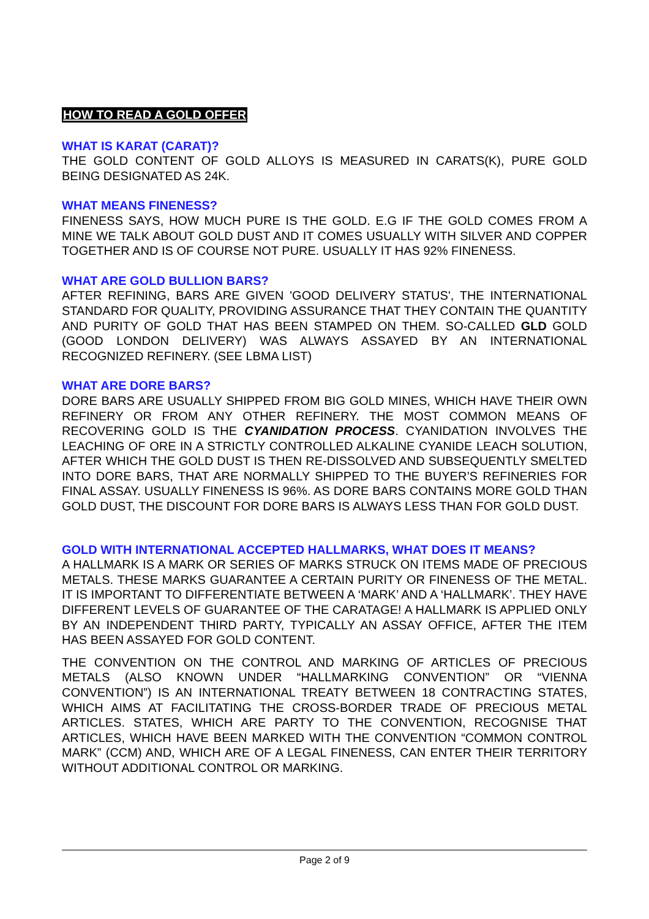HOW TO READ A GOLD OFFER
WHAT IS KARAT (CARAT)?
THE GOLD CONTENT OF GOLD ALLOYS IS MEASURED IN CARATS(K), PURE GOLD BEING DESIGNATED AS 24K.
WHAT MEANS FINENESS?
FINENESS SAYS, HOW MUCH PURE IS THE GOLD. E.G IF THE GOLD COMES FROM A MINE WE TALK ABOUT GOLD DUST AND IT COMES USUALLY WITH SILVER AND COPPER TOGETHER AND IS OF COURSE NOT PURE. USUALLY IT HAS 92% FINENESS.
WHAT ARE GOLD BULLION BARS?
AFTER REFINING, BARS ARE GIVEN 'GOOD DELIVERY STATUS', THE INTERNATIONAL STANDARD FOR QUALITY, PROVIDING ASSURANCE THAT THEY CONTAIN THE QUANTITY AND PURITY OF GOLD THAT HAS BEEN STAMPED ON THEM. SO-CALLED GLD GOLD (GOOD LONDON DELIVERY) WAS ALWAYS ASSAYED BY AN INTERNATIONAL RECOGNIZED REFINERY. (SEE LBMA LIST)
WHAT ARE DORE BARS?
DORE BARS ARE USUALLY SHIPPED FROM BIG GOLD MINES, WHICH HAVE THEIR OWN REFINERY OR FROM ANY OTHER REFINERY. THE MOST COMMON MEANS OF RECOVERING GOLD IS THE CYANIDATION PROCESS. CYANIDATION INVOLVES THE LEACHING OF ORE IN A STRICTLY CONTROLLED ALKALINE CYANIDE LEACH SOLUTION, AFTER WHICH THE GOLD DUST IS THEN RE-DISSOLVED AND SUBSEQUENTLY SMELTED INTO DORE BARS, THAT ARE NORMALLY SHIPPED TO THE BUYER’S REFINERIES FOR FINAL ASSAY. USUALLY FINENESS IS 96%. AS DORE BARS CONTAINS MORE GOLD THAN GOLD DUST, THE DISCOUNT FOR DORE BARS IS ALWAYS LESS THAN FOR GOLD DUST.
GOLD WITH INTERNATIONAL ACCEPTED HALLMARKS, WHAT DOES IT MEANS?
A HALLMARK IS A MARK OR SERIES OF MARKS STRUCK ON ITEMS MADE OF PRECIOUS METALS. THESE MARKS GUARANTEE A CERTAIN PURITY OR FINENESS OF THE METAL. IT IS IMPORTANT TO DIFFERENTIATE BETWEEN A ‘MARK’ AND A ‘HALLMARK’. THEY HAVE DIFFERENT LEVELS OF GUARANTEE OF THE CARATAGE! A HALLMARK IS APPLIED ONLY BY AN INDEPENDENT THIRD PARTY, TYPICALLY AN ASSAY OFFICE, AFTER THE ITEM HAS BEEN ASSAYED FOR GOLD CONTENT.
THE CONVENTION ON THE CONTROL AND MARKING OF ARTICLES OF PRECIOUS METALS (ALSO KNOWN UNDER “HALLMARKING CONVENTION” OR “VIENNA CONVENTION”) IS AN INTERNATIONAL TREATY BETWEEN 18 CONTRACTING STATES, WHICH AIMS AT FACILITATING THE CROSS-BORDER TRADE OF PRECIOUS METAL ARTICLES. STATES, WHICH ARE PARTY TO THE CONVENTION, RECOGNISE THAT ARTICLES, WHICH HAVE BEEN MARKED WITH THE CONVENTION “COMMON CONTROL MARK” (CCM) AND, WHICH ARE OF A LEGAL FINENESS, CAN ENTER THEIR TERRITORY WITHOUT ADDITIONAL CONTROL OR MARKING.
Page 2 of 9